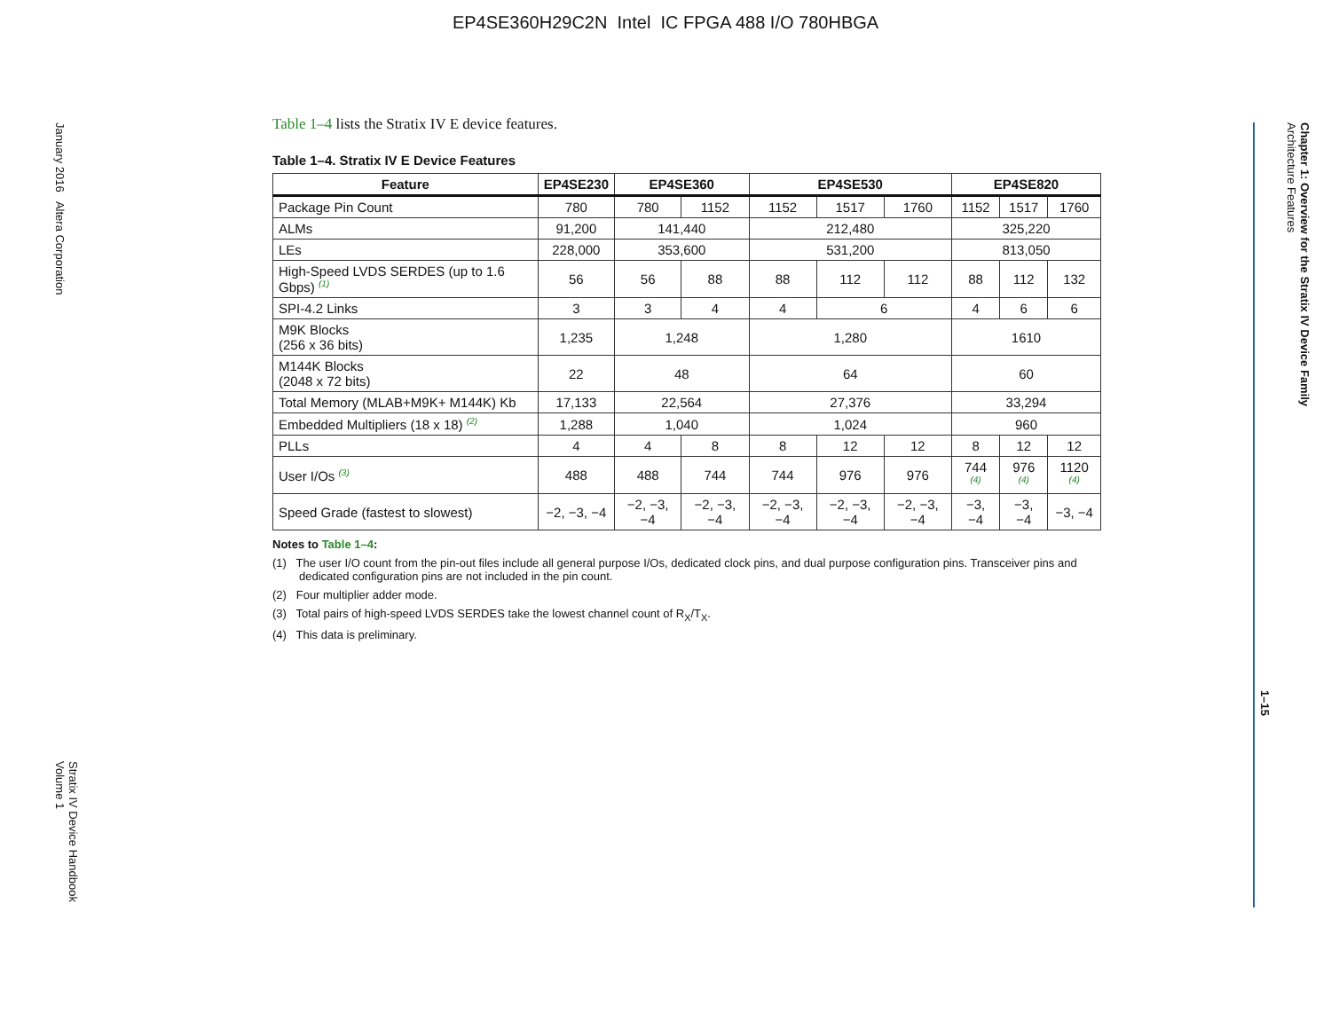EP4SE360H29C2N Intel IC FPGA 488 I/O 780HBGA
January 2016 Altera Corporation
Stratix IV Device Handbook
Volume 1
Chapter 1: Overview for the Stratix IV Device Family
Architecture Features
1–15
Table 1–4 lists the Stratix IV E device features.
Table 1–4. Stratix IV E Device Features
| Feature | EP4SE230 | EP4SE360 | | EP4SE530 | | | EP4SE820 | | |
| --- | --- | --- | --- | --- | --- | --- | --- | --- | --- |
| Package Pin Count | 780 | 780 | 1152 | 1152 | 1517 | 1760 | 1152 | 1517 | 1760 |
| ALMs | 91,200 | 141,440 | | 212,480 | | | 325,220 | | |
| LEs | 228,000 | 353,600 | | 531,200 | | | 813,050 | | |
| High-Speed LVDS SERDES (up to 1.6 Gbps) <sup>(1)</sup> | 56 | 56 | 88 | 88 | 112 | 112 | 88 | 112 | 132 |
| SPI-4.2 Links | 3 | 3 | 4 | 4 | 6 | | 4 | 6 | 6 |
| M9K Blocks (256 x 36 bits) | 1,235 | 1,248 | | 1,280 | | | 1610 | | |
| M144K Blocks (2048 x 72 bits) | 22 | 48 | | 64 | | | 60 | | |
| Total Memory (MLAB+M9K+ M144K) Kb | 17,133 | 22,564 | | 27,376 | | | 33,294 | | |
| Embedded Multipliers (18 x 18) <sup>(2)</sup> | 1,288 | 1,040 | | 1,024 | | | 960 | | |
| PLLs | 4 | 4 | 8 | 8 | 12 | 12 | 8 | 12 | 12 |
| User I/Os <sup>(3)</sup> | 488 | 488 | 744 | 744 | 976 | 976 | 744 <sup>(4)</sup> | 976 <sup>(4)</sup> | 1120 <sup>(4)</sup> |
| Speed Grade (fastest to slowest) | −2, −3, −4 | −2, −3, −4 | −2, −3, −4 | −2, −3, −4 | −2, −3, −4 | −2, −3, −4 | −3, −4 | −3, −4 | −3, −4 |
Notes to Table 1–4:
(1) The user I/O count from the pin-out files include all general purpose I/Os, dedicated clock pins, and dual purpose configuration pins. Transceiver pins and dedicated configuration pins are not included in the pin count.
(2) Four multiplier adder mode.
(3) Total pairs of high-speed LVDS SERDES take the lowest channel count of R<sub>X</sub>/T<sub>X</sub>.
(4) This data is preliminary.